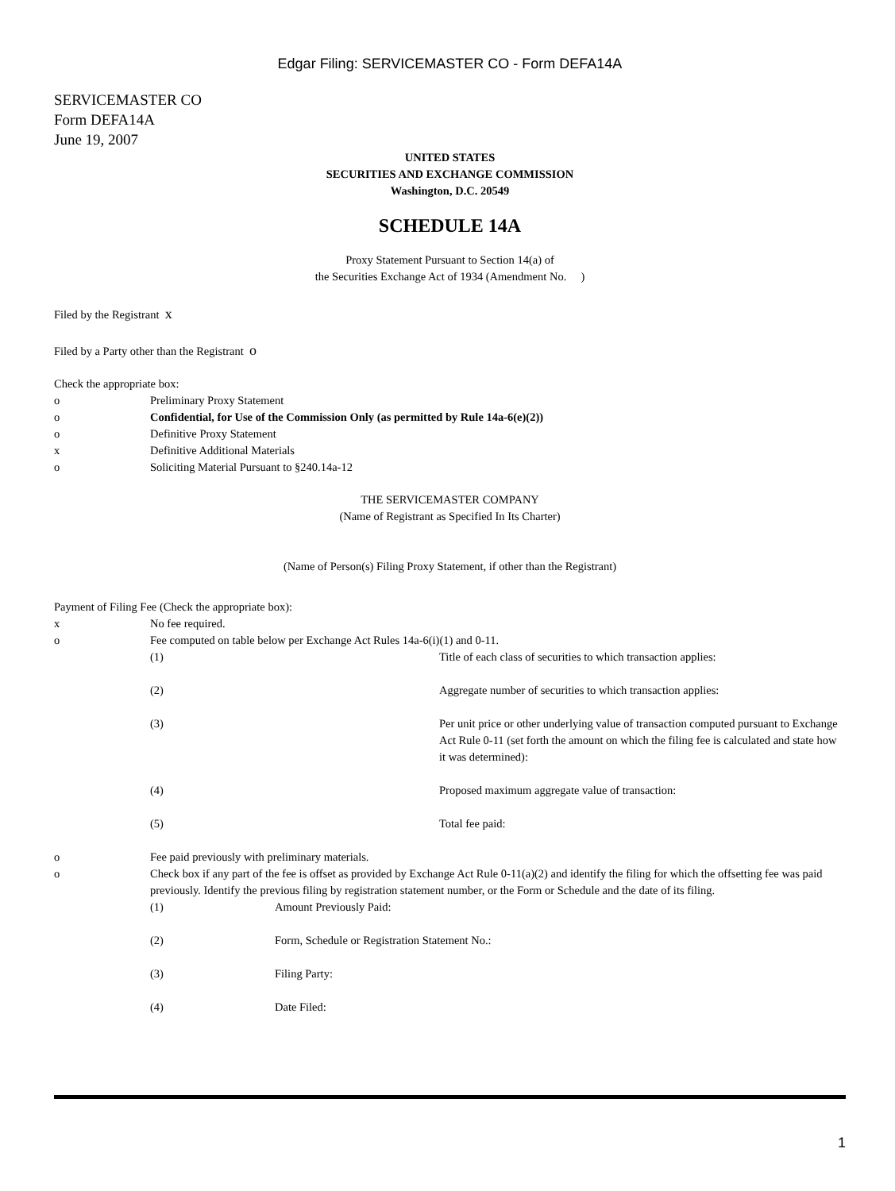Edgar Filing: SERVICEMASTER CO - Form DEFA14A
SERVICEMASTER CO
Form DEFA14A
June 19, 2007
UNITED STATES
SECURITIES AND EXCHANGE COMMISSION
Washington, D.C. 20549
SCHEDULE 14A
Proxy Statement Pursuant to Section 14(a) of
the Securities Exchange Act of 1934 (Amendment No. )
Filed by the Registrant x
Filed by a Party other than the Registrant o
Check the appropriate box:
o Preliminary Proxy Statement
o Confidential, for Use of the Commission Only (as permitted by Rule 14a-6(e)(2))
o Definitive Proxy Statement
x Definitive Additional Materials
o Soliciting Material Pursuant to §240.14a-12
THE SERVICEMASTER COMPANY
(Name of Registrant as Specified In Its Charter)
(Name of Person(s) Filing Proxy Statement, if other than the Registrant)
Payment of Filing Fee (Check the appropriate box):
x No fee required.
o Fee computed on table below per Exchange Act Rules 14a-6(i)(1) and 0-11.
(1) Title of each class of securities to which transaction applies:
(2) Aggregate number of securities to which transaction applies:
(3) Per unit price or other underlying value of transaction computed pursuant to Exchange Act Rule 0-11 (set forth the amount on which the filing fee is calculated and state how it was determined):
(4) Proposed maximum aggregate value of transaction:
(5) Total fee paid:
o Fee paid previously with preliminary materials.
o Check box if any part of the fee is offset as provided by Exchange Act Rule 0-11(a)(2) and identify the filing for which the offsetting fee was paid previously. Identify the previous filing by registration statement number, or the Form or Schedule and the date of its filing.
(1) Amount Previously Paid:
(2) Form, Schedule or Registration Statement No.:
(3) Filing Party:
(4) Date Filed:
1